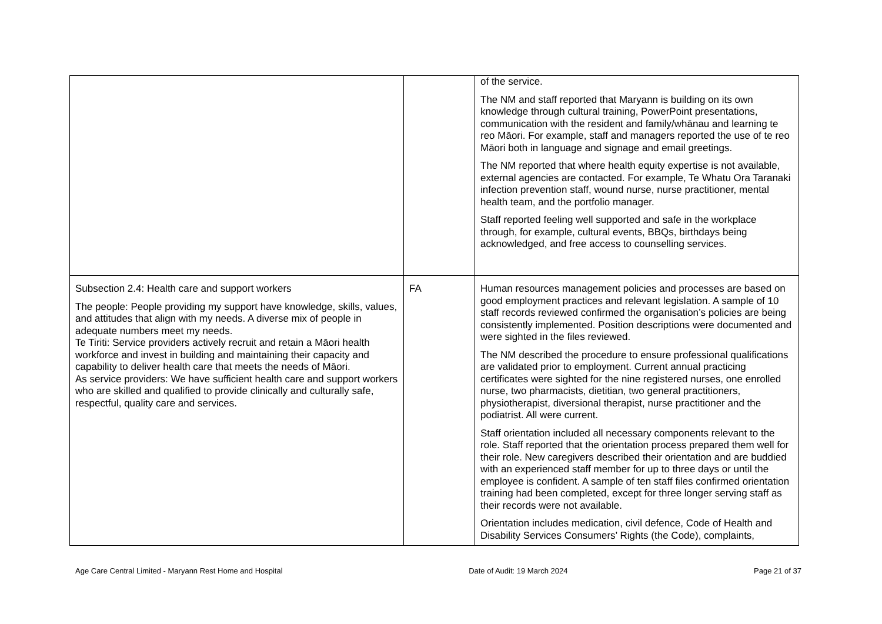| | | of the service. The NM and staff reported that Maryann is building on its own knowledge through cultural training, PowerPoint presentations, communication with the resident and family/whānau and learning te reo Māori. For example, staff and managers reported the use of te reo Māori both in language and signage and email greetings. The NM reported that where health equity expertise is not available, external agencies are contacted. For example, Te Whatu Ora Taranaki infection prevention staff, wound nurse, nurse practitioner, mental health team, and the portfolio manager. Staff reported feeling well supported and safe in the workplace through, for example, cultural events, BBQs, birthdays being acknowledged, and free access to counselling services. |
| Subsection 2.4: Health care and support workers The people: People providing my support have knowledge, skills, values, and attitudes that align with my needs. A diverse mix of people in adequate numbers meet my needs. Te Tiriti: Service providers actively recruit and retain a Māori health workforce and invest in building and maintaining their capacity and capability to deliver health care that meets the needs of Māori. As service providers: We have sufficient health care and support workers who are skilled and qualified to provide clinically and culturally safe, respectful, quality care and services. | FA | Human resources management policies and processes are based on good employment practices and relevant legislation. A sample of 10 staff records reviewed confirmed the organisation’s policies are being consistently implemented. Position descriptions were documented and were sighted in the files reviewed. The NM described the procedure to ensure professional qualifications are validated prior to employment. Current annual practicing certificates were sighted for the nine registered nurses, one enrolled nurse, two pharmacists, dietitian, two general practitioners, physiotherapist, diversional therapist, nurse practitioner and the podiatrist. All were current. Staff orientation included all necessary components relevant to the role. Staff reported that the orientation process prepared them well for their role. New caregivers described their orientation and are buddied with an experienced staff member for up to three days or until the employee is confident. A sample of ten staff files confirmed orientation training had been completed, except for three longer serving staff as their records were not available. Orientation includes medication, civil defence, Code of Health and Disability Services Consumers’ Rights (the Code), complaints, |
Age Care Central Limited - Maryann Rest Home and Hospital Date of Audit: 19 March 2024 Page 21 of 37